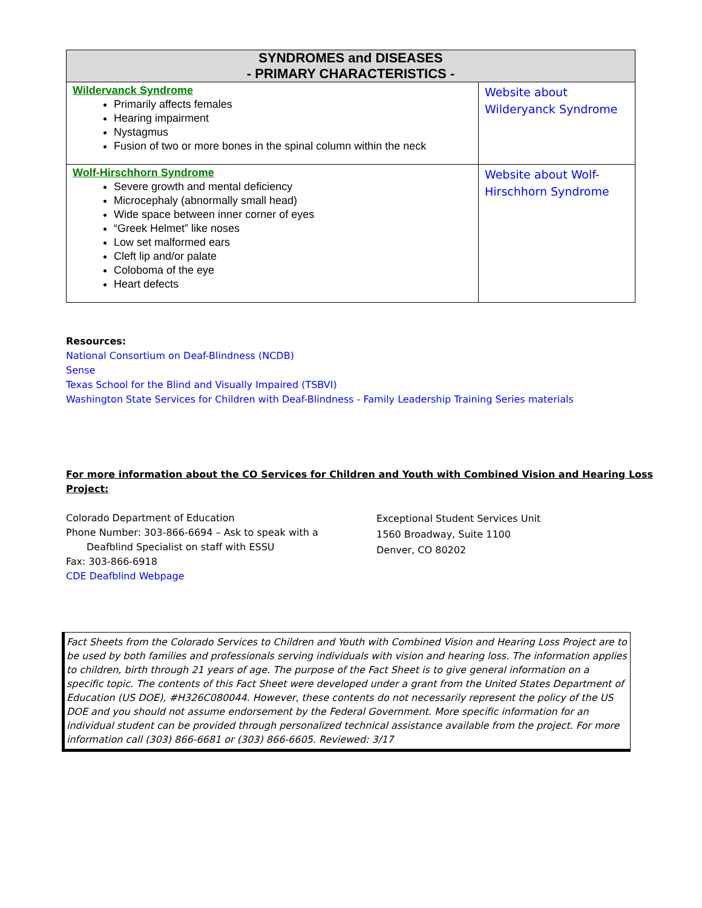| SYNDROMES and DISEASES - PRIMARY CHARACTERISTICS - | |
| --- | --- |
| Wildervanck Syndrome Primarily affects females Hearing impairment Nystagmus Fusion of two or more bones in the spinal column within the neck | Website about Wilderyanck Syndrome |
| Wolf-Hirschhorn Syndrome Severe growth and mental deficiency Microcephaly (abnormally small head) Wide space between inner corner of eyes “Greek Helmet” like noses Low set malformed ears Cleft lip and/or palate Coloboma of the eye Heart defects | Website about Wolf-Hirschhorn Syndrome |
Resources:
National Consortium on Deaf-Blindness (NCDB)
Sense
Texas School for the Blind and Visually Impaired (TSBVI)
Washington State Services for Children with Deaf-Blindness - Family Leadership Training Series materials
For more information about the CO Services for Children and Youth with Combined Vision and Hearing Loss Project:
Colorado Department of Education
Phone Number: 303-866-6694 – Ask to speak with a
Deafblind Specialist on staff with ESSU
Fax: 303-866-6918
CDE Deafblind Webpage
Exceptional Student Services Unit
1560 Broadway, Suite 1100
Denver, CO 80202
Fact Sheets from the Colorado Services to Children and Youth with Combined Vision and Hearing Loss Project are to be used by both families and professionals serving individuals with vision and hearing loss. The information applies to children, birth through 21 years of age. The purpose of the Fact Sheet is to give general information on a specific topic. The contents of this Fact Sheet were developed under a grant from the United States Department of Education (US DOE), #H326C080044. However, these contents do not necessarily represent the policy of the US DOE and you should not assume endorsement by the Federal Government. More specific information for an individual student can be provided through personalized technical assistance available from the project. For more information call (303) 866-6681 or (303) 866-6605. Reviewed: 3/17